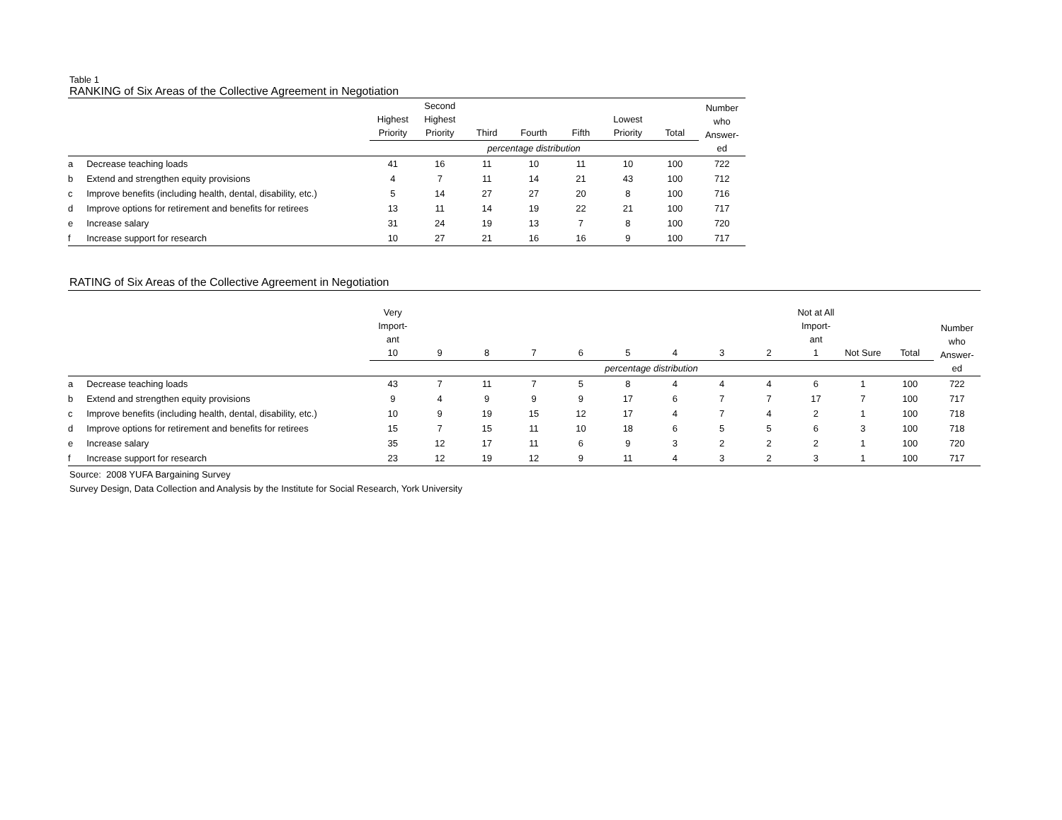Table 1
RANKING of Six Areas of the Collective Agreement in Negotiation
| | | Highest Priority | Second Highest Priority | Third | Fourth | Fifth | Lowest Priority | Total | Number who Answer- ed |
| --- | --- | --- | --- | --- | --- | --- | --- | --- | --- |
| | | percentage distribution | | | | | | | |
| a | Decrease teaching loads | 41 | 16 | 11 | 10 | 11 | 10 | 100 | 722 |
| b | Extend and strengthen equity provisions | 4 | 7 | 11 | 14 | 21 | 43 | 100 | 712 |
| c | Improve benefits (including health, dental, disability, etc.) | 5 | 14 | 27 | 27 | 20 | 8 | 100 | 716 |
| d | Improve options for retirement and benefits for retirees | 13 | 11 | 14 | 19 | 22 | 21 | 100 | 717 |
| e | Increase salary | 31 | 24 | 19 | 13 | 7 | 8 | 100 | 720 |
| f | Increase support for research | 10 | 27 | 21 | 16 | 16 | 9 | 100 | 717 |
RATING of Six Areas of the Collective Agreement in Negotiation
| | | Very Import- ant 10 | 9 | 8 | 7 | 6 | 5 | 4 | 3 | 2 | Not at All Import- ant 1 | Not Sure | Total | Number who Answer- ed |
| --- | --- | --- | --- | --- | --- | --- | --- | --- | --- | --- | --- | --- | --- | --- |
| | | percentage distribution | | | | | | | | | | | | |
| a | Decrease teaching loads | 43 | 7 | 11 | 7 | 5 | 8 | 4 | 4 | 4 | 6 | 1 | 100 | 722 |
| b | Extend and strengthen equity provisions | 9 | 4 | 9 | 9 | 9 | 17 | 6 | 7 | 7 | 17 | 7 | 100 | 717 |
| c | Improve benefits (including health, dental, disability, etc.) | 10 | 9 | 19 | 15 | 12 | 17 | 4 | 7 | 4 | 2 | 1 | 100 | 718 |
| d | Improve options for retirement and benefits for retirees | 15 | 7 | 15 | 11 | 10 | 18 | 6 | 5 | 5 | 6 | 3 | 100 | 718 |
| e | Increase salary | 35 | 12 | 17 | 11 | 6 | 9 | 3 | 2 | 2 | 2 | 1 | 100 | 720 |
| f | Increase support for research | 23 | 12 | 19 | 12 | 9 | 11 | 4 | 3 | 2 | 3 | 1 | 100 | 717 |
Source: 2008 YUFA Bargaining Survey
Survey Design, Data Collection and Analysis by the Institute for Social Research, York University